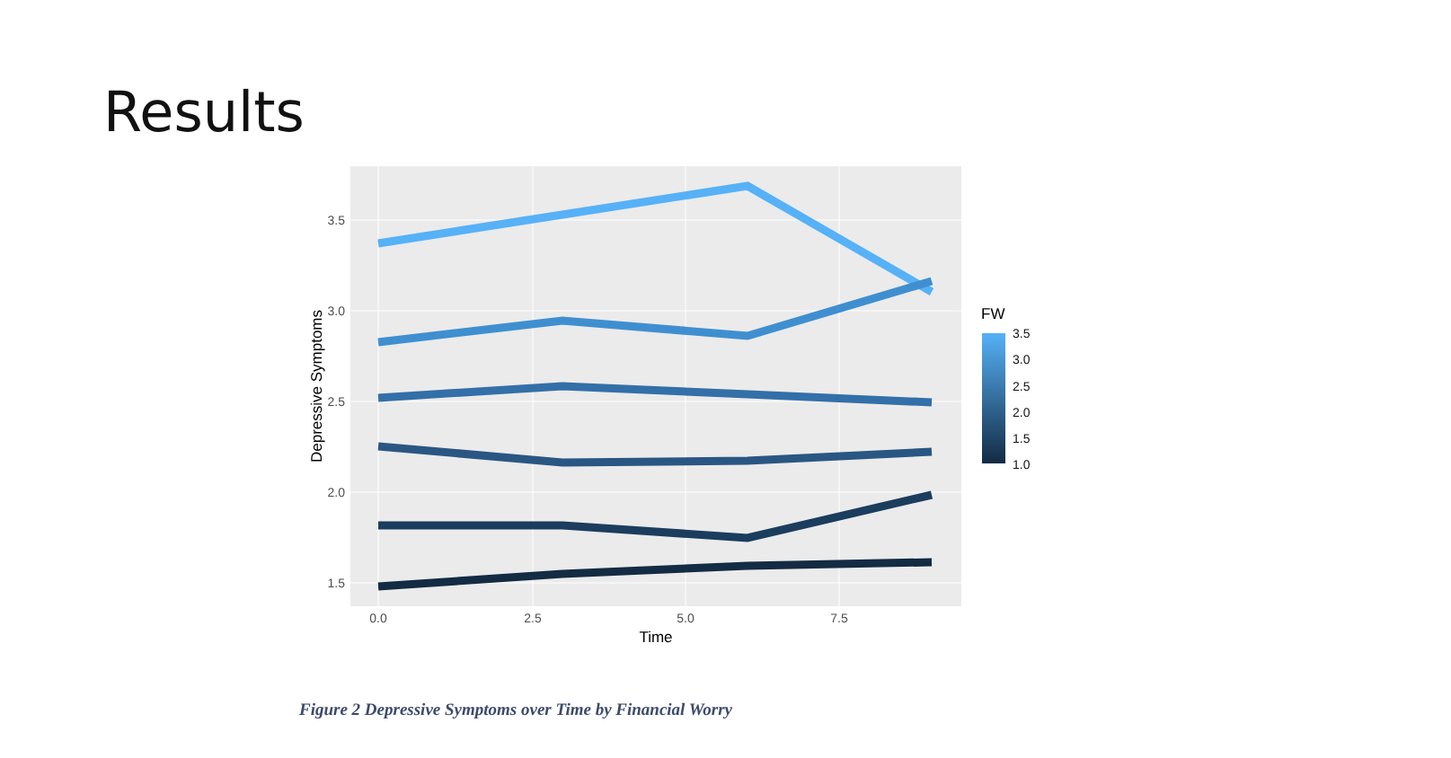Results
3.5
3.0
2.5
2.0
1.5
0.0
2.5
5.0
7.5
Time
Depressive Symptoms
FW
3.5
3.0
2.5
2.0
1.5
1.0
Figure 2 Depressive Symptoms over Time by Financial Worry